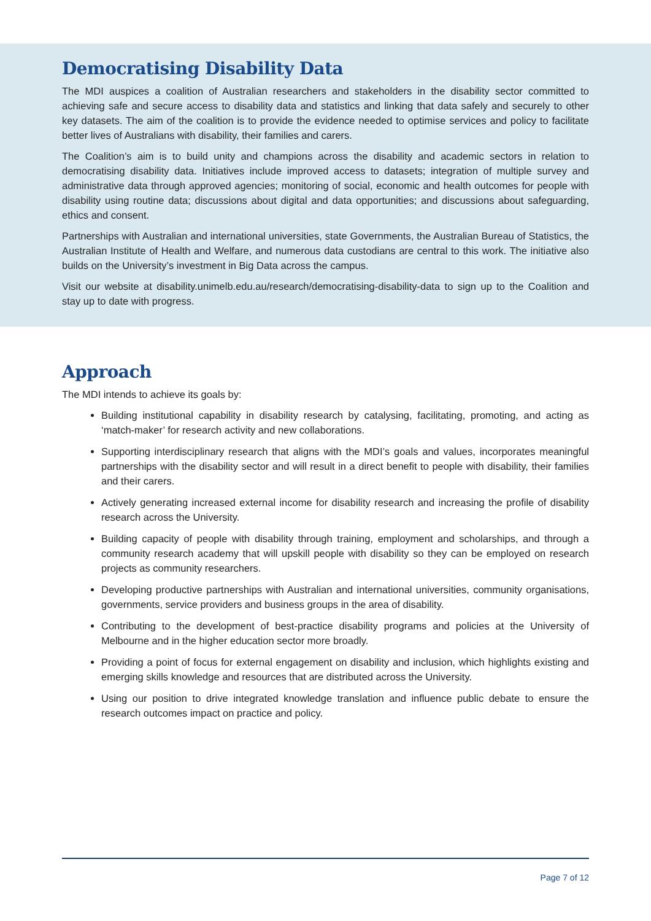Democratising Disability Data
The MDI auspices a coalition of Australian researchers and stakeholders in the disability sector committed to achieving safe and secure access to disability data and statistics and linking that data safely and securely to other key datasets. The aim of the coalition is to provide the evidence needed to optimise services and policy to facilitate better lives of Australians with disability, their families and carers.
The Coalition’s aim is to build unity and champions across the disability and academic sectors in relation to democratising disability data. Initiatives include improved access to datasets; integration of multiple survey and administrative data through approved agencies; monitoring of social, economic and health outcomes for people with disability using routine data; discussions about digital and data opportunities; and discussions about safeguarding, ethics and consent.
Partnerships with Australian and international universities, state Governments, the Australian Bureau of Statistics, the Australian Institute of Health and Welfare, and numerous data custodians are central to this work. The initiative also builds on the University’s investment in Big Data across the campus.
Visit our website at disability.unimelb.edu.au/research/democratising-disability-data to sign up to the Coalition and stay up to date with progress.
Approach
The MDI intends to achieve its goals by:
Building institutional capability in disability research by catalysing, facilitating, promoting, and acting as ‘match-maker’ for research activity and new collaborations.
Supporting interdisciplinary research that aligns with the MDI’s goals and values, incorporates meaningful partnerships with the disability sector and will result in a direct benefit to people with disability, their families and their carers.
Actively generating increased external income for disability research and increasing the profile of disability research across the University.
Building capacity of people with disability through training, employment and scholarships, and through a community research academy that will upskill people with disability so they can be employed on research projects as community researchers.
Developing productive partnerships with Australian and international universities, community organisations, governments, service providers and business groups in the area of disability.
Contributing to the development of best-practice disability programs and policies at the University of Melbourne and in the higher education sector more broadly.
Providing a point of focus for external engagement on disability and inclusion, which highlights existing and emerging skills knowledge and resources that are distributed across the University.
Using our position to drive integrated knowledge translation and influence public debate to ensure the research outcomes impact on practice and policy.
Page 7 of 12